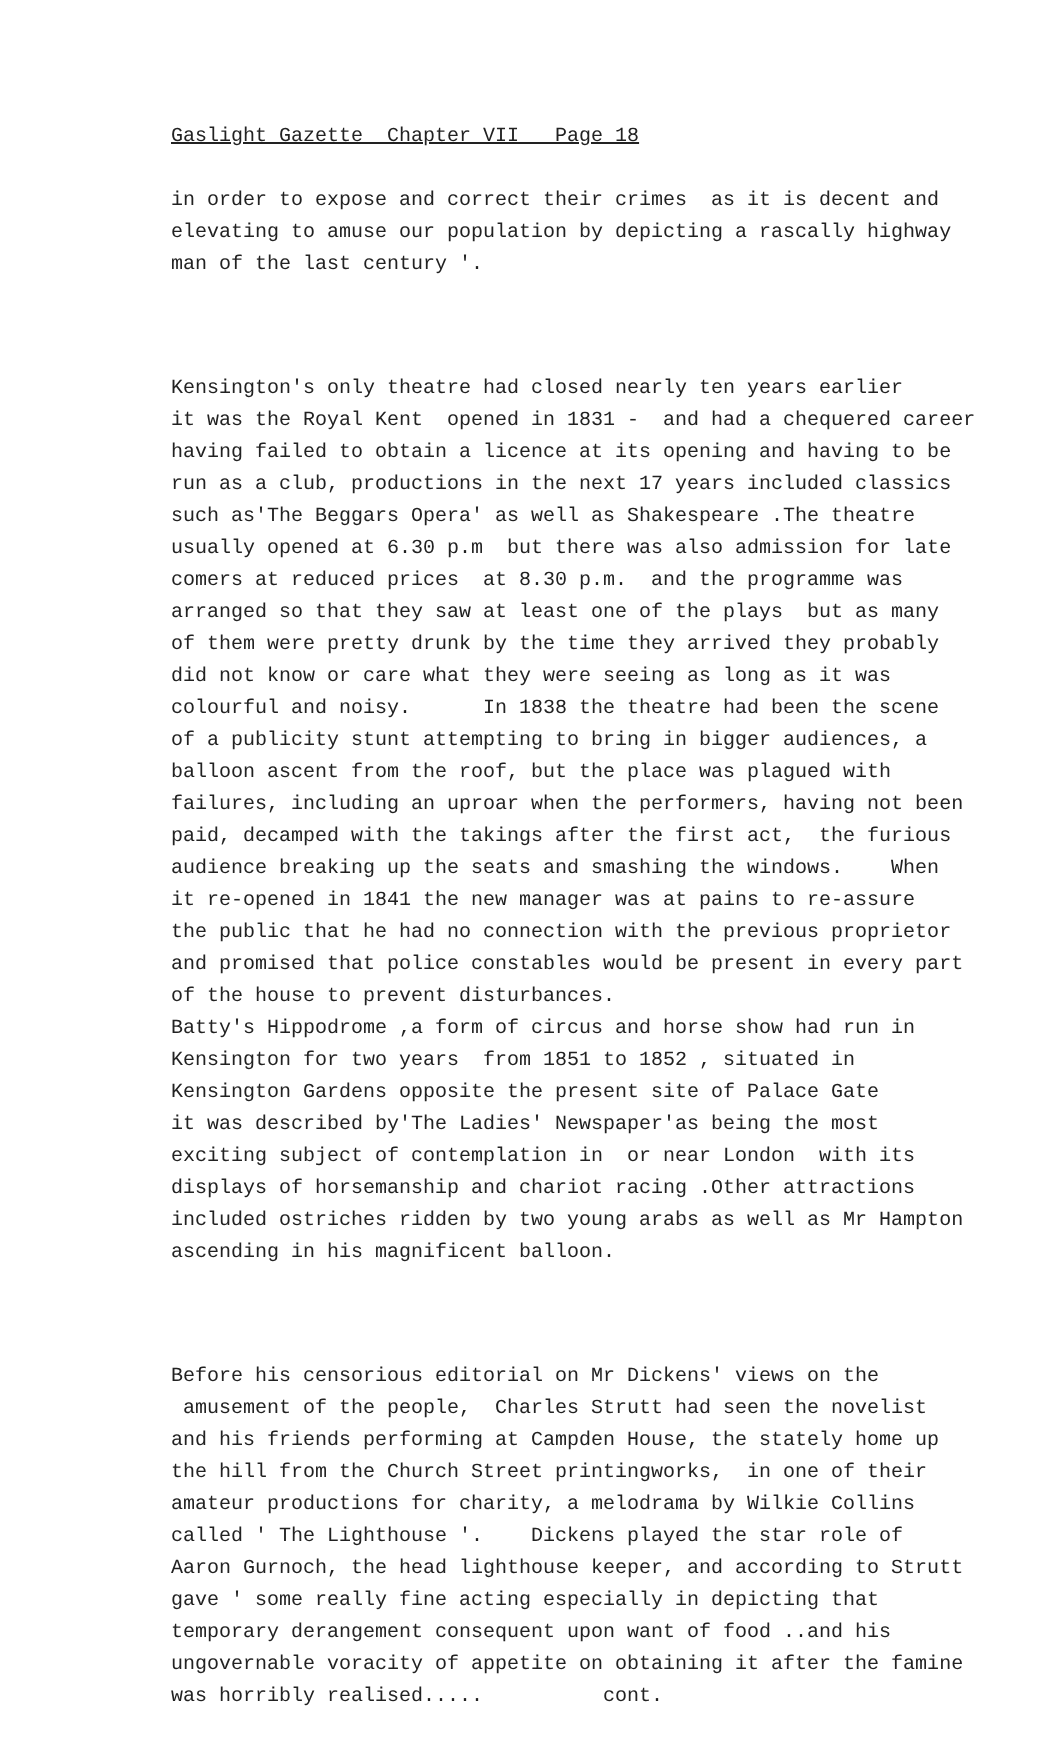Gaslight Gazette Chapter VII Page 18
in order to expose and correct their crimes as it is decent and elevating to amuse our population by depicting a rascally highway man of the last century '.
Kensington's only theatre had closed nearly ten years earlier it was the Royal Kent opened in 1831 - and had a chequered career having failed to obtain a licence at its opening and having to be run as a club, productions in the next 17 years included classics such as'The Beggars Opera' as well as Shakespeare .The theatre usually opened at 6.30 p.m but there was also admission for late comers at reduced prices at 8.30 p.m. and the programme was arranged so that they saw at least one of the plays but as many of them were pretty drunk by the time they arrived they probably did not know or care what they were seeing as long as it was colourful and noisy. In 1838 the theatre had been the scene of a publicity stunt attempting to bring in bigger audiences, a balloon ascent from the roof, but the place was plagued with failures, including an uproar when the performers, having not been paid, decamped with the takings after the first act, the furious audience breaking up the seats and smashing the windows. When it re-opened in 1841 the new manager was at pains to re-assure the public that he had no connection with the previous proprietor and promised that police constables would be present in every part of the house to prevent disturbances. Batty's Hippodrome ,a form of circus and horse show had run in Kensington for two years from 1851 to 1852 , situated in Kensington Gardens opposite the present site of Palace Gate it was described by'The Ladies' Newspaper'as being the most exciting subject of contemplation in or near London with its displays of horsemanship and chariot racing .Other attractions included ostriches ridden by two young arabs as well as Mr Hampton ascending in his magnificent balloon.
Before his censorious editorial on Mr Dickens' views on the amusement of the people, Charles Strutt had seen the novelist and his friends performing at Campden House, the stately home up the hill from the Church Street printingworks, in one of their amateur productions for charity, a melodrama by Wilkie Collins called ' The Lighthouse '. Dickens played the star role of Aaron Gurnoch, the head lighthouse keeper, and according to Strutt gave ' some really fine acting especially in depicting that temporary derangement consequent upon want of food ..and his ungovernable voracity of appetite on obtaining it after the famine was horribly realised..... cont.